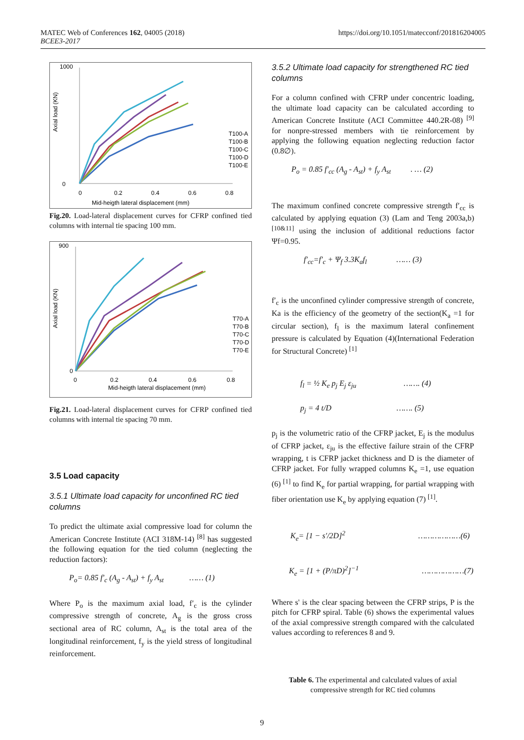MATEC Web of Conferences 162, 04005 (2018)
BCEE3-2017
https://doi.org/10.1051/matecconf/201816204005
Axial load (KN)
1000
0
0
0.2
0.4
0.6
0.8
Mid-heigth lateral displacement (mm)
T100-A
T100-B
T100-C
T100-D
T100-E
Fig.20. Load-lateral displacement curves for CFRP confined tied columns with internal tie spacing 100 mm.
Axial load (KN)
900
0
0
0.2
0.4
0.6
0.8
Mid-heigth lateral displacement (mm)
T70-A
T70-B
T70-C
T70-D
T70-E
Fig.21. Load-lateral displacement curves for CFRP confined tied columns with internal tie spacing 70 mm.
3.5 Load capacity
3.5.1 Ultimate load capacity for unconfined RC tied columns
To predict the ultimate axial compressive load for column the American Concrete Institute (ACI 318M-14) <sup>[8]</sup> has suggested the following equation for the tied column (neglecting the reduction factors):
P<sub>o</sub>= 0.85 f′<sub>c</sub> (A<sub>g</sub> - A<sub>st</sub>) + f<sub>y</sub> A<sub>st</sub> …… (1)
Where P<sub>o</sub> is the maximum axial load, f′<sub>c</sub> is the cylinder compressive strength of concrete, A<sub>g</sub> is the gross cross sectional area of RC column, A<sub>st</sub> is the total area of the longitudinal reinforcement, f<sub>y</sub> is the yield stress of longitudinal reinforcement.
3.5.2 Ultimate load capacity for strengthened RC tied columns
For a column confined with CFRP under concentric loading, the ultimate load capacity can be calculated according to American Concrete Institute (ACI Committee 440.2R-08) <sup>[9]</sup> for nonpre-stressed members with tie reinforcement by applying the following equation neglecting reduction factor (0.8∅).
P<sub>o</sub> = 0.85 f′<sub>cc</sub> (A<sub>g</sub> - A<sub>st</sub>) + f<sub>y</sub> A<sub>st</sub> . … (2)
The maximum confined concrete compressive strength f′<sub>cc</sub> is calculated by applying equation (3) (Lam and Teng 2003a,b) <sup>[10&11]</sup> using the inclusion of additional reductions factor Ψf=0.95.
f′<sub>cc</sub>=f′<sub>c</sub> + Ψ<sub>f</sub> 3.3K<sub>a</sub>f<sub>l</sub> …… (3)
f′<sub>c</sub> is the unconfined cylinder compressive strength of concrete, Ka is the efficiency of the geometry of the section(K<sub>a</sub> =1 for circular section), f<sub>l</sub> is the maximum lateral confinement pressure is calculated by Equation (4)(International Federation for Structural Concrete) <sup>[1]</sup>
f<sub>l</sub> = ½ K<sub>e</sub> p<sub>j</sub> E<sub>j</sub> ε<sub>ju</sub> ……. (4)
p<sub>j</sub> = 4 t/D ……. (5)
p<sub>j</sub> is the volumetric ratio of the CFRP jacket, E<sub>j</sub> is the modulus of CFRP jacket, ε<sub>ju</sub> is the effective failure strain of the CFRP wrapping, t is CFRP jacket thickness and D is the diameter of CFRP jacket. For fully wrapped columns K<sub>e</sub> =1, use equation (6) <sup>[1]</sup> to find K<sub>e</sub> for partial wrapping, for partial wrapping with fiber orientation use K<sub>e</sub> by applying equation (7) <sup>[1]</sup>.
K<sub>e</sub>= [1 − s′/2D]<sup>2</sup> ………………(6)
K<sub>e</sub> = [1 + (P/πD)<sup>2</sup>]<sup>−1</sup> ………………(7)
Where s' is the clear spacing between the CFRP strips, P is the pitch for CFRP spiral. Table (6) shows the experimental values of the axial compressive strength compared with the calculated values according to references 8 and 9.
Table 6. The experimental and calculated values of axial compressive strength for RC tied columns
9